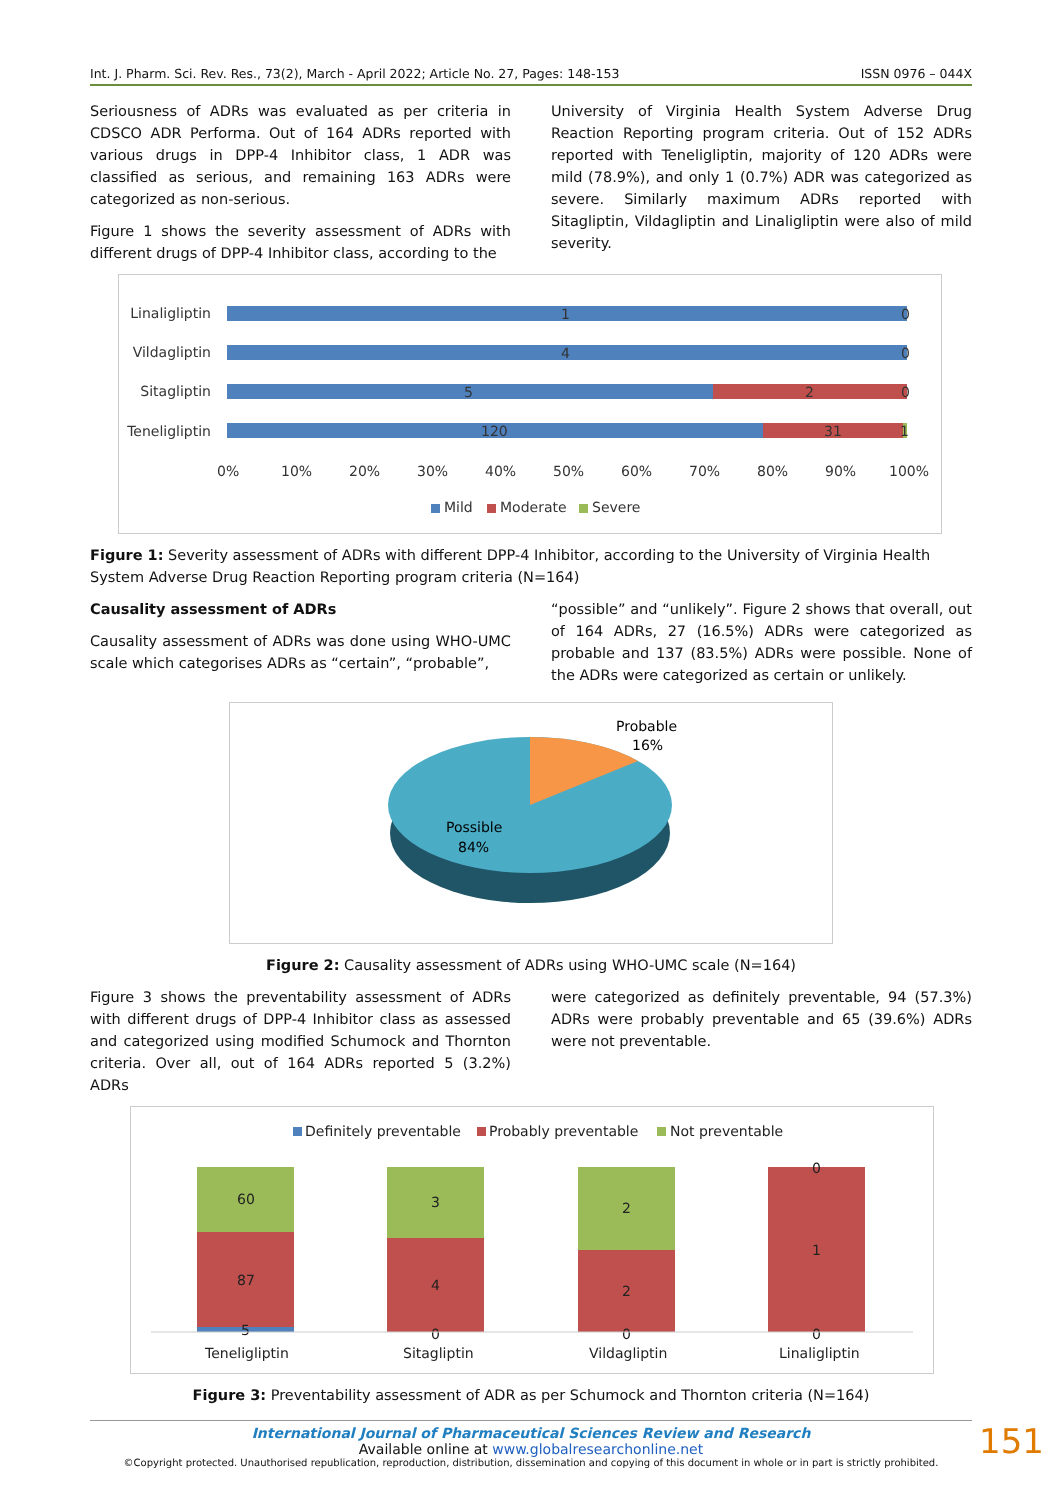Int. J. Pharm. Sci. Rev. Res., 73(2), March - April 2022; Article No. 27, Pages: 148-153 ISSN 0976 – 044X
Seriousness of ADRs was evaluated as per criteria in CDSCO ADR Performa. Out of 164 ADRs reported with various drugs in DPP-4 Inhibitor class, 1 ADR was classified as serious, and remaining 163 ADRs were categorized as non-serious.
Figure 1 shows the severity assessment of ADRs with different drugs of DPP-4 Inhibitor class, according to the
University of Virginia Health System Adverse Drug Reaction Reporting program criteria. Out of 152 ADRs reported with Teneligliptin, majority of 120 ADRs were mild (78.9%), and only 1 (0.7%) ADR was categorized as severe. Similarly maximum ADRs reported with Sitagliptin, Vildagliptin and Linaligliptin were also of mild severity.
Linaligliptin
1
0
Vildagliptin
4
0
Sitagliptin
5
2
0
Teneligliptin
120
31
1
0%
10%
20%
30%
40%
50%
60%
70%
80%
90%
100%
Mild
Moderate
Severe
Figure 1: Severity assessment of ADRs with different DPP-4 Inhibitor, according to the University of Virginia Health System Adverse Drug Reaction Reporting program criteria (N=164)
Causality assessment of ADRs
Causality assessment of ADRs was done using WHO-UMC scale which categorises ADRs as “certain”, “probable”,
“possible” and “unlikely”. Figure 2 shows that overall, out of 164 ADRs, 27 (16.5%) ADRs were categorized as probable and 137 (83.5%) ADRs were possible. None of the ADRs were categorized as certain or unlikely.
Probable
16%
Possible
84%
Figure 2: Causality assessment of ADRs using WHO-UMC scale (N=164)
Figure 3 shows the preventability assessment of ADRs with different drugs of DPP-4 Inhibitor class as assessed and categorized using modified Schumock and Thornton criteria. Over all, out of 164 ADRs reported 5 (3.2%) ADRs
were categorized as definitely preventable, 94 (57.3%) ADRs were probably preventable and 65 (39.6%) ADRs were not preventable.
Definitely preventable
Probably preventable
Not preventable
60
87
5
3
4
0
2
2
0
0
1
0
Teneligliptin
Sitagliptin
Vildagliptin
Linaligliptin
Figure 3: Preventability assessment of ADR as per Schumock and Thornton criteria (N=164)
International Journal of Pharmaceutical Sciences Review and Research
Available online at www.globalresearchonline.net
©Copyright protected. Unauthorised republication, reproduction, distribution, dissemination and copying of this document in whole or in part is strictly prohibited.
151